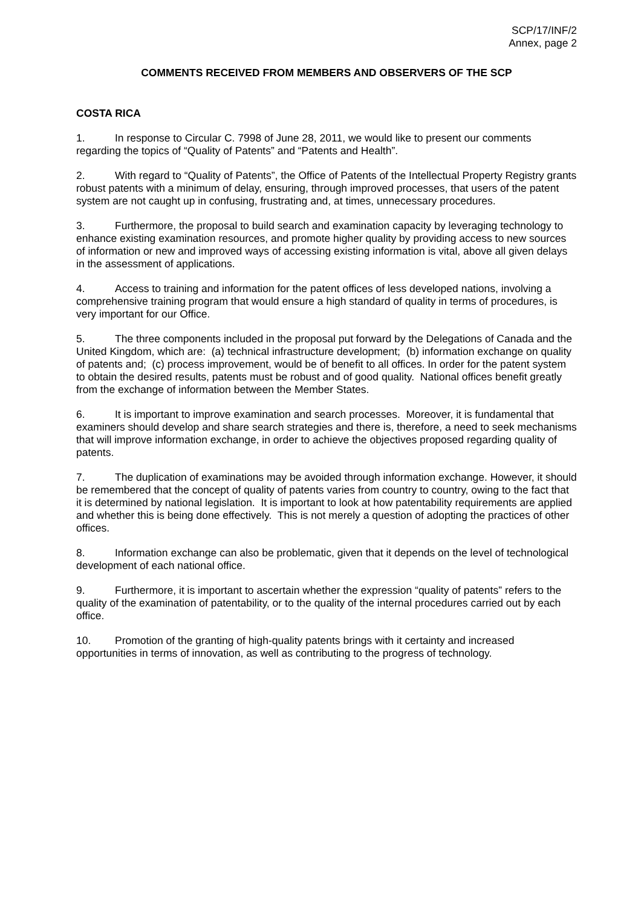SCP/17/INF/2
Annex, page 2
COMMENTS RECEIVED FROM MEMBERS AND OBSERVERS OF THE SCP
COSTA RICA
1. In response to Circular C. 7998 of June 28, 2011, we would like to present our comments regarding the topics of “Quality of Patents” and “Patents and Health”.
2. With regard to “Quality of Patents”, the Office of Patents of the Intellectual Property Registry grants robust patents with a minimum of delay, ensuring, through improved processes, that users of the patent system are not caught up in confusing, frustrating and, at times, unnecessary procedures.
3. Furthermore, the proposal to build search and examination capacity by leveraging technology to enhance existing examination resources, and promote higher quality by providing access to new sources of information or new and improved ways of accessing existing information is vital, above all given delays in the assessment of applications.
4. Access to training and information for the patent offices of less developed nations, involving a comprehensive training program that would ensure a high standard of quality in terms of procedures, is very important for our Office.
5. The three components included in the proposal put forward by the Delegations of Canada and the United Kingdom, which are: (a) technical infrastructure development; (b) information exchange on quality of patents and; (c) process improvement, would be of benefit to all offices. In order for the patent system to obtain the desired results, patents must be robust and of good quality. National offices benefit greatly from the exchange of information between the Member States.
6. It is important to improve examination and search processes. Moreover, it is fundamental that examiners should develop and share search strategies and there is, therefore, a need to seek mechanisms that will improve information exchange, in order to achieve the objectives proposed regarding quality of patents.
7. The duplication of examinations may be avoided through information exchange. However, it should be remembered that the concept of quality of patents varies from country to country, owing to the fact that it is determined by national legislation. It is important to look at how patentability requirements are applied and whether this is being done effectively. This is not merely a question of adopting the practices of other offices.
8. Information exchange can also be problematic, given that it depends on the level of technological development of each national office.
9. Furthermore, it is important to ascertain whether the expression “quality of patents” refers to the quality of the examination of patentability, or to the quality of the internal procedures carried out by each office.
10. Promotion of the granting of high-quality patents brings with it certainty and increased opportunities in terms of innovation, as well as contributing to the progress of technology.